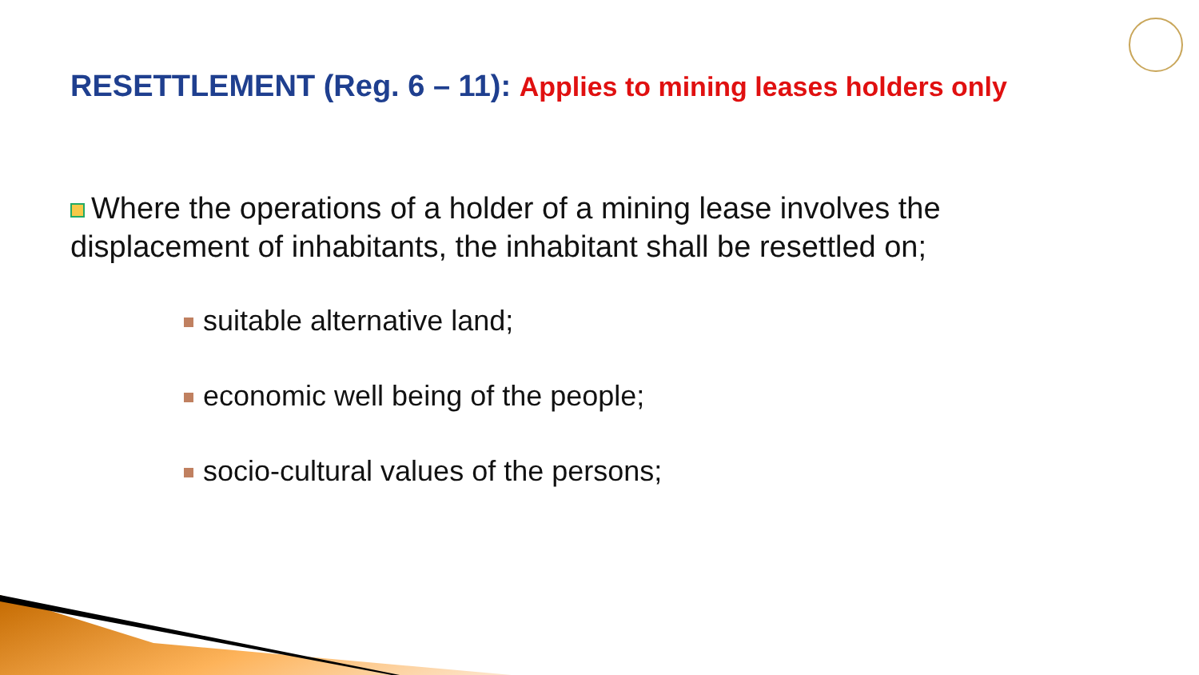RESETTLEMENT (Reg. 6 – 11): Applies to mining leases holders only
Where the operations of a holder of a mining lease involves the displacement of inhabitants, the inhabitant shall be resettled on;
suitable alternative land;
economic well being of the people;
socio-cultural values of the persons;